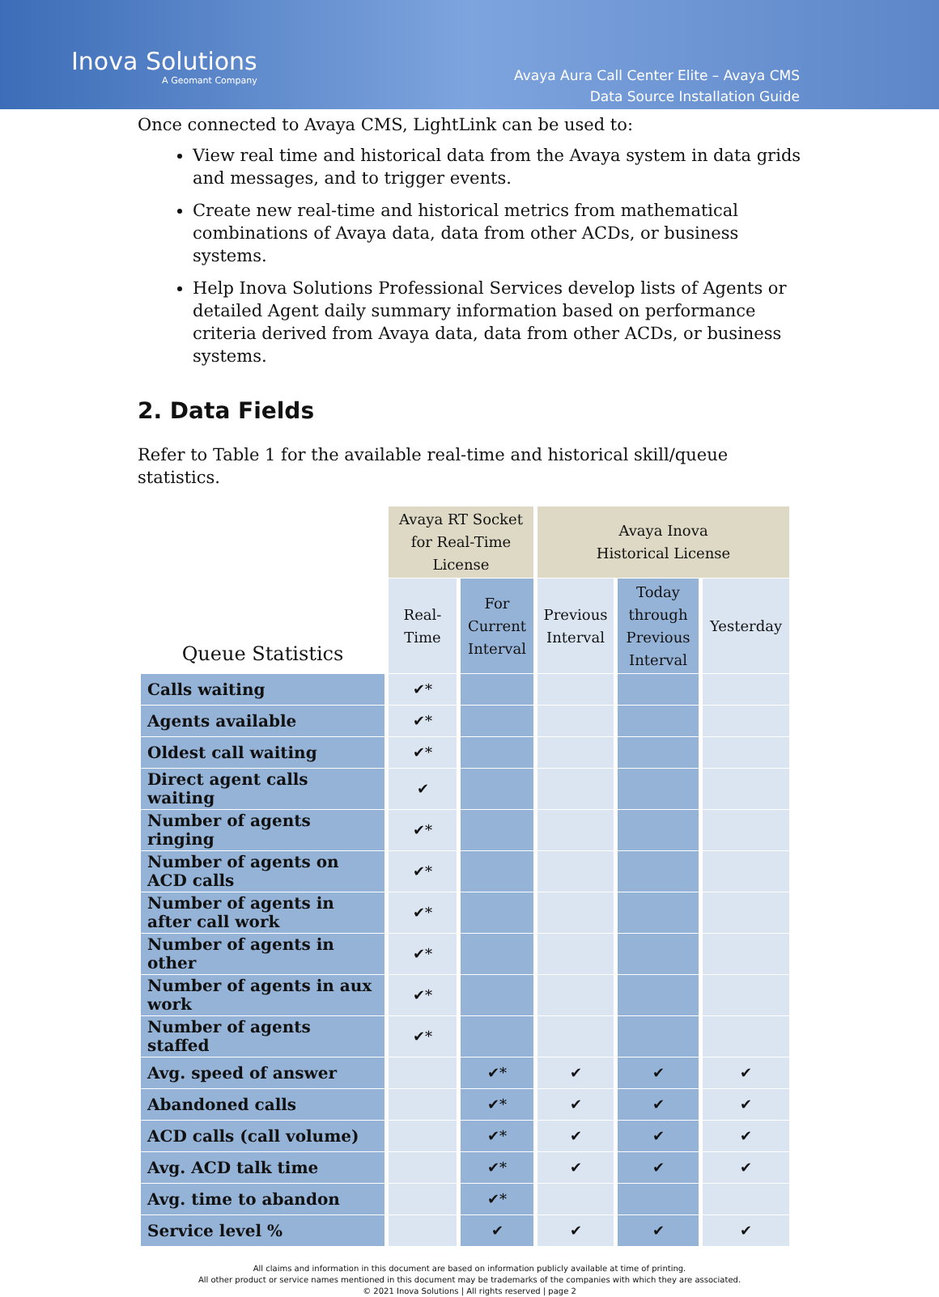Inova Solutions
A Geomant Company
Avaya Aura Call Center Elite – Avaya CMS
Data Source Installation Guide
Once connected to Avaya CMS, LightLink can be used to:
View real time and historical data from the Avaya system in data grids and messages, and to trigger events.
Create new real-time and historical metrics from mathematical combinations of Avaya data, data from other ACDs, or business systems.
Help Inova Solutions Professional Services develop lists of Agents or detailed Agent daily summary information based on performance criteria derived from Avaya data, data from other ACDs, or business systems.
2. Data Fields
Refer to Table 1 for the available real-time and historical skill/queue statistics.
| | Avaya RT Socket for Real-Time License | | Avaya Inova Historical License | | |
| --- | --- | --- | --- | --- | --- |
| Queue Statistics | Real- Time | For Current Interval | Previous Interval | Today through Previous Interval | Yesterday |
| Calls waiting | ✔* | | | | |
| Agents available | ✔* | | | | |
| Oldest call waiting | ✔* | | | | |
| Direct agent calls waiting | ✔ | | | | |
| Number of agents ringing | ✔* | | | | |
| Number of agents on ACD calls | ✔* | | | | |
| Number of agents in after call work | ✔* | | | | |
| Number of agents in other | ✔* | | | | |
| Number of agents in aux work | ✔* | | | | |
| Number of agents staffed | ✔* | | | | |
| Avg. speed of answer | | ✔* | ✔ | ✔ | ✔ |
| Abandoned calls | | ✔* | ✔ | ✔ | ✔ |
| ACD calls (call volume) | | ✔* | ✔ | ✔ | ✔ |
| Avg. ACD talk time | | ✔* | ✔ | ✔ | ✔ |
| Avg. time to abandon | | ✔* | | | |
| Service level % | | ✔ | ✔ | ✔ | ✔ |
All claims and information in this document are based on information publicly available at time of printing.
All other product or service names mentioned in this document may be trademarks of the companies with which they are associated.
© 2021 Inova Solutions | All rights reserved | page 2